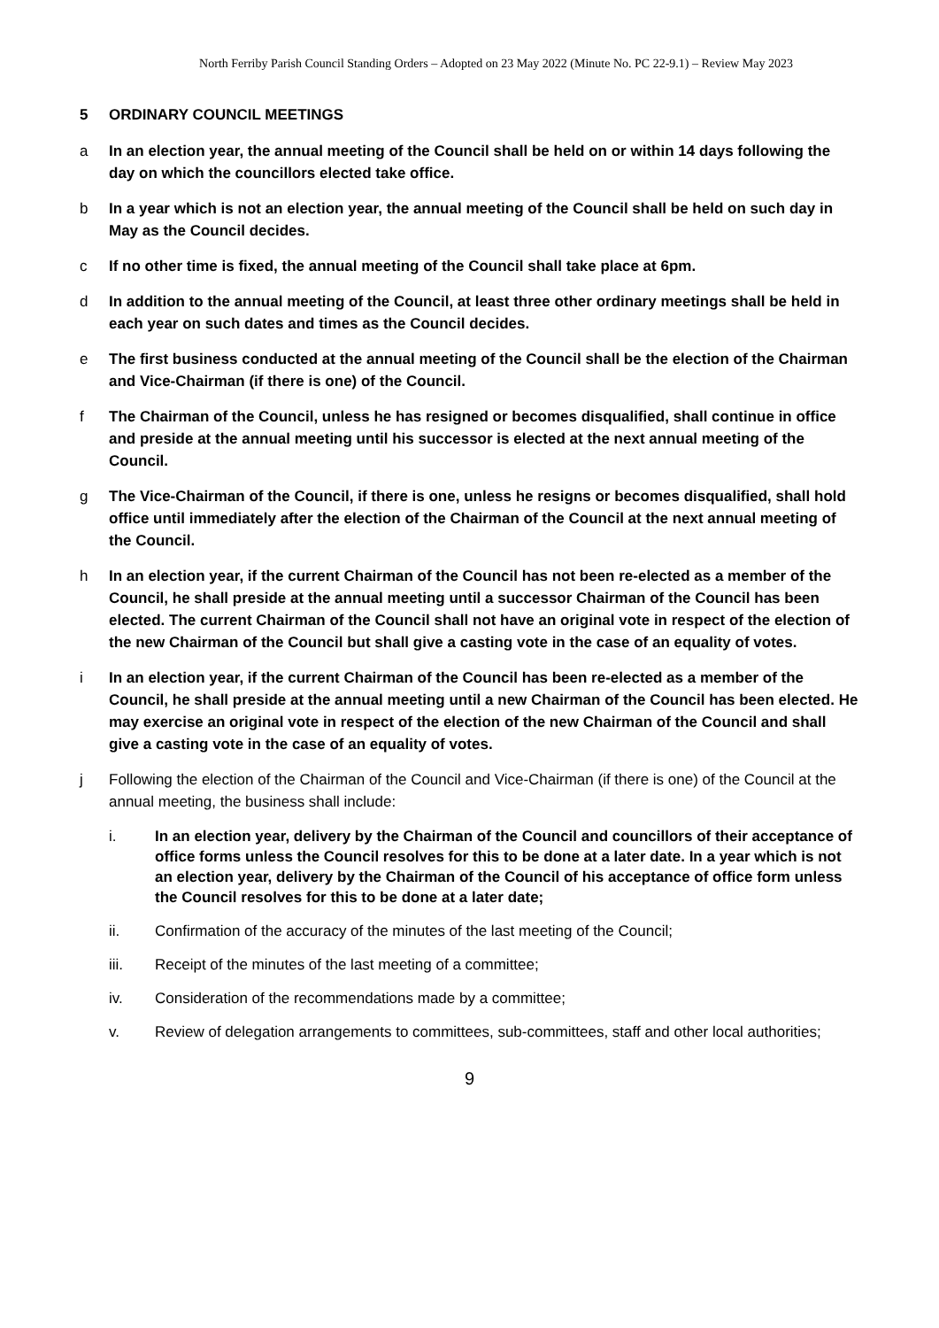North Ferriby Parish Council Standing Orders – Adopted on 23 May 2022 (Minute No. PC 22-9.1) – Review May 2023
5 ORDINARY COUNCIL MEETINGS
a In an election year, the annual meeting of the Council shall be held on or within 14 days following the day on which the councillors elected take office.
b In a year which is not an election year, the annual meeting of the Council shall be held on such day in May as the Council decides.
c If no other time is fixed, the annual meeting of the Council shall take place at 6pm.
d In addition to the annual meeting of the Council, at least three other ordinary meetings shall be held in each year on such dates and times as the Council decides.
e The first business conducted at the annual meeting of the Council shall be the election of the Chairman and Vice-Chairman (if there is one) of the Council.
f The Chairman of the Council, unless he has resigned or becomes disqualified, shall continue in office and preside at the annual meeting until his successor is elected at the next annual meeting of the Council.
g The Vice-Chairman of the Council, if there is one, unless he resigns or becomes disqualified, shall hold office until immediately after the election of the Chairman of the Council at the next annual meeting of the Council.
h In an election year, if the current Chairman of the Council has not been re-elected as a member of the Council, he shall preside at the annual meeting until a successor Chairman of the Council has been elected. The current Chairman of the Council shall not have an original vote in respect of the election of the new Chairman of the Council but shall give a casting vote in the case of an equality of votes.
i In an election year, if the current Chairman of the Council has been re-elected as a member of the Council, he shall preside at the annual meeting until a new Chairman of the Council has been elected. He may exercise an original vote in respect of the election of the new Chairman of the Council and shall give a casting vote in the case of an equality of votes.
j Following the election of the Chairman of the Council and Vice-Chairman (if there is one) of the Council at the annual meeting, the business shall include:
i. In an election year, delivery by the Chairman of the Council and councillors of their acceptance of office forms unless the Council resolves for this to be done at a later date. In a year which is not an election year, delivery by the Chairman of the Council of his acceptance of office form unless the Council resolves for this to be done at a later date;
ii. Confirmation of the accuracy of the minutes of the last meeting of the Council;
iii. Receipt of the minutes of the last meeting of a committee;
iv. Consideration of the recommendations made by a committee;
v. Review of delegation arrangements to committees, sub-committees, staff and other local authorities;
9